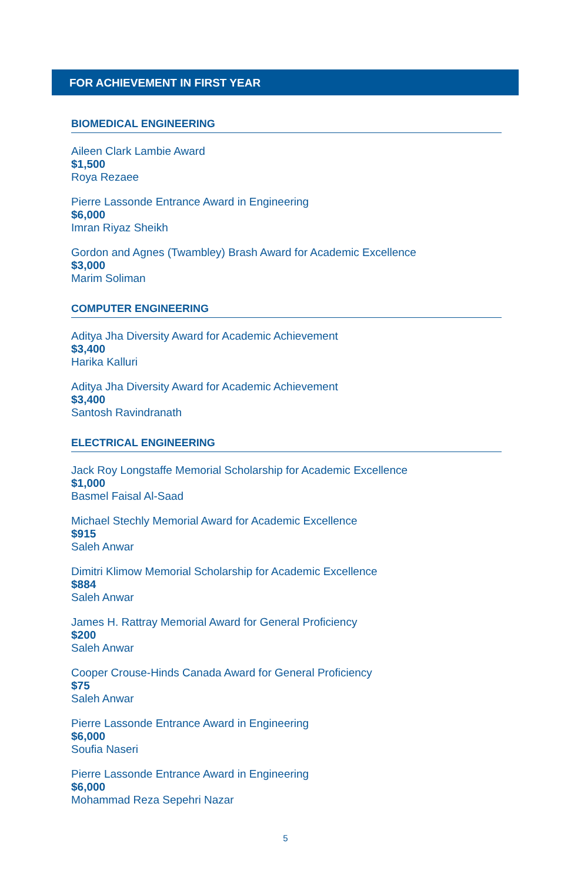FOR ACHIEVEMENT IN FIRST YEAR
BIOMEDICAL ENGINEERING
Aileen Clark Lambie Award
$1,500
Roya Rezaee
Pierre Lassonde Entrance Award in Engineering
$6,000
Imran Riyaz Sheikh
Gordon and Agnes (Twambley) Brash Award for Academic Excellence
$3,000
Marim Soliman
COMPUTER ENGINEERING
Aditya Jha Diversity Award for Academic Achievement
$3,400
Harika Kalluri
Aditya Jha Diversity Award for Academic Achievement
$3,400
Santosh Ravindranath
ELECTRICAL ENGINEERING
Jack Roy Longstaffe Memorial Scholarship for Academic Excellence
$1,000
Basmel Faisal Al-Saad
Michael Stechly Memorial Award for Academic Excellence
$915
Saleh Anwar
Dimitri Klimow Memorial Scholarship for Academic Excellence
$884
Saleh Anwar
James H. Rattray Memorial Award for General Proficiency
$200
Saleh Anwar
Cooper Crouse-Hinds Canada Award for General Proficiency
$75
Saleh Anwar
Pierre Lassonde Entrance Award in Engineering
$6,000
Soufia Naseri
Pierre Lassonde Entrance Award in Engineering
$6,000
Mohammad Reza Sepehri Nazar
5